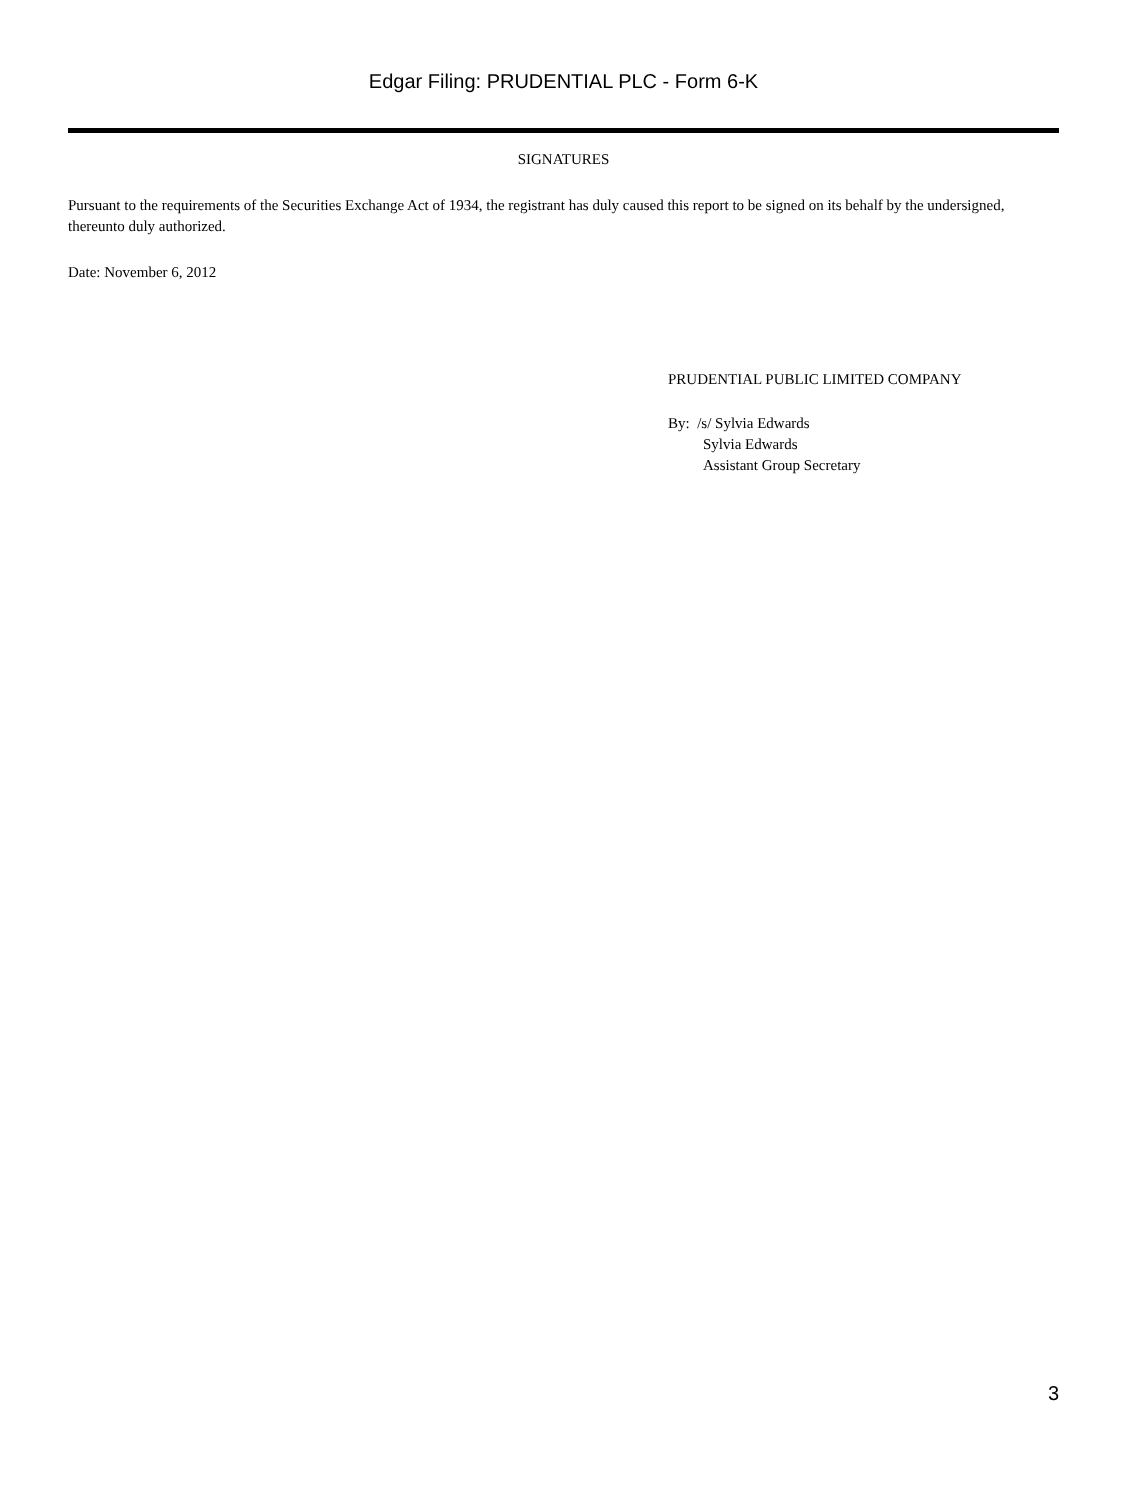Edgar Filing: PRUDENTIAL PLC - Form 6-K
SIGNATURES
Pursuant to the requirements of the Securities Exchange Act of 1934, the registrant has duly caused this report to be signed on its behalf by the undersigned, thereunto duly authorized.
Date: November 6, 2012
PRUDENTIAL PUBLIC LIMITED COMPANY
By: /s/ Sylvia Edwards
Sylvia Edwards
Assistant Group Secretary
3